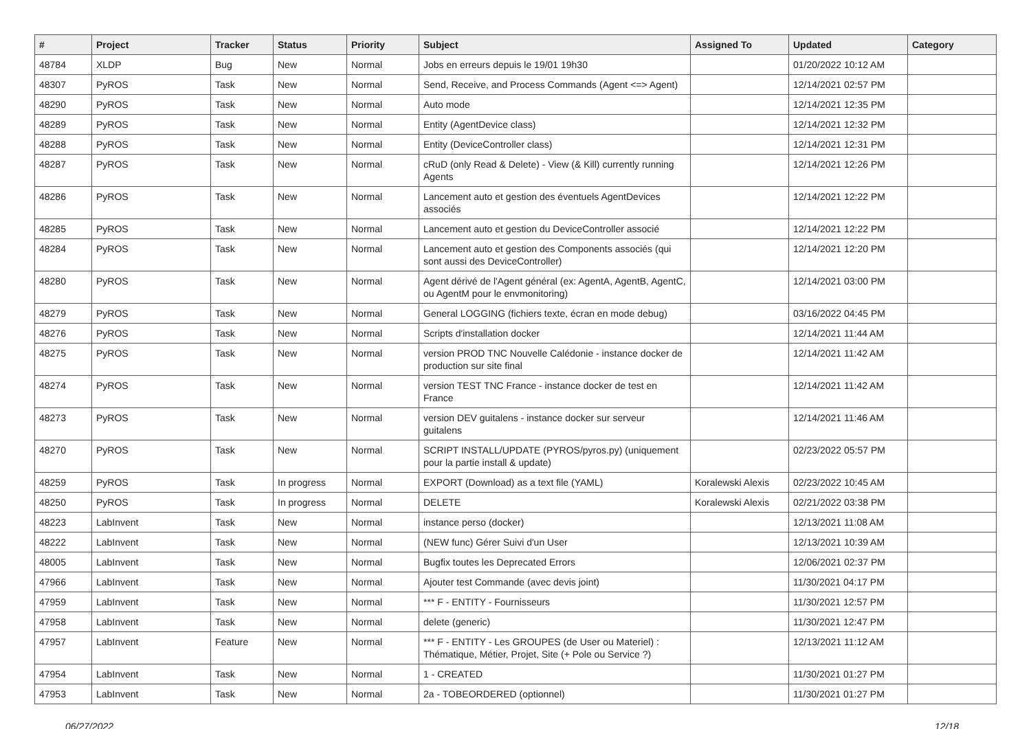| # | Project | Tracker | Status | Priority | Subject | Assigned To | Updated | Category |
| --- | --- | --- | --- | --- | --- | --- | --- | --- |
| 48784 | XLDP | Bug | New | Normal | Jobs en erreurs depuis le 19/01 19h30 | | 01/20/2022 10:12 AM | |
| 48307 | PyROS | Task | New | Normal | Send, Receive, and Process Commands (Agent <=> Agent) | | 12/14/2021 02:57 PM | |
| 48290 | PyROS | Task | New | Normal | Auto mode | | 12/14/2021 12:35 PM | |
| 48289 | PyROS | Task | New | Normal | Entity (AgentDevice class) | | 12/14/2021 12:32 PM | |
| 48288 | PyROS | Task | New | Normal | Entity (DeviceController class) | | 12/14/2021 12:31 PM | |
| 48287 | PyROS | Task | New | Normal | cRuD (only Read & Delete) - View (& Kill) currently running Agents | | 12/14/2021 12:26 PM | |
| 48286 | PyROS | Task | New | Normal | Lancement auto et gestion des éventuels AgentDevices associés | | 12/14/2021 12:22 PM | |
| 48285 | PyROS | Task | New | Normal | Lancement auto et gestion du DeviceController associé | | 12/14/2021 12:22 PM | |
| 48284 | PyROS | Task | New | Normal | Lancement auto et gestion des Components associés (qui sont aussi des DeviceController) | | 12/14/2021 12:20 PM | |
| 48280 | PyROS | Task | New | Normal | Agent dérivé de l'Agent général (ex: AgentA, AgentB, AgentC, ou AgentM pour le envmonitoring) | | 12/14/2021 03:00 PM | |
| 48279 | PyROS | Task | New | Normal | General LOGGING (fichiers texte, écran en mode debug) | | 03/16/2022 04:45 PM | |
| 48276 | PyROS | Task | New | Normal | Scripts d'installation docker | | 12/14/2021 11:44 AM | |
| 48275 | PyROS | Task | New | Normal | version PROD TNC Nouvelle Calédonie - instance docker de production sur site final | | 12/14/2021 11:42 AM | |
| 48274 | PyROS | Task | New | Normal | version TEST TNC France - instance docker de test en France | | 12/14/2021 11:42 AM | |
| 48273 | PyROS | Task | New | Normal | version DEV guitalens - instance docker sur serveur guitalens | | 12/14/2021 11:46 AM | |
| 48270 | PyROS | Task | New | Normal | SCRIPT INSTALL/UPDATE (PYROS/pyros.py) (uniquement pour la partie install & update) | | 02/23/2022 05:57 PM | |
| 48259 | PyROS | Task | In progress | Normal | EXPORT (Download) as a text file (YAML) | Koralewski Alexis | 02/23/2022 10:45 AM | |
| 48250 | PyROS | Task | In progress | Normal | DELETE | Koralewski Alexis | 02/21/2022 03:38 PM | |
| 48223 | LabInvent | Task | New | Normal | instance perso (docker) | | 12/13/2021 11:08 AM | |
| 48222 | LabInvent | Task | New | Normal | (NEW func) Gérer Suivi d'un User | | 12/13/2021 10:39 AM | |
| 48005 | LabInvent | Task | New | Normal | Bugfix toutes les Deprecated Errors | | 12/06/2021 02:37 PM | |
| 47966 | LabInvent | Task | New | Normal | Ajouter test Commande (avec devis joint) | | 11/30/2021 04:17 PM | |
| 47959 | LabInvent | Task | New | Normal | *** F - ENTITY - Fournisseurs | | 11/30/2021 12:57 PM | |
| 47958 | LabInvent | Task | New | Normal | delete (generic) | | 11/30/2021 12:47 PM | |
| 47957 | LabInvent | Feature | New | Normal | *** F - ENTITY - Les GROUPES (de User ou Materiel) : Thématique, Métier, Projet, Site (+ Pole ou Service ?) | | 12/13/2021 11:12 AM | |
| 47954 | LabInvent | Task | New | Normal | 1 - CREATED | | 11/30/2021 01:27 PM | |
| 47953 | LabInvent | Task | New | Normal | 2a - TOBEORDERED (optionnel) | | 11/30/2021 01:27 PM | |
06/27/2022 12/18